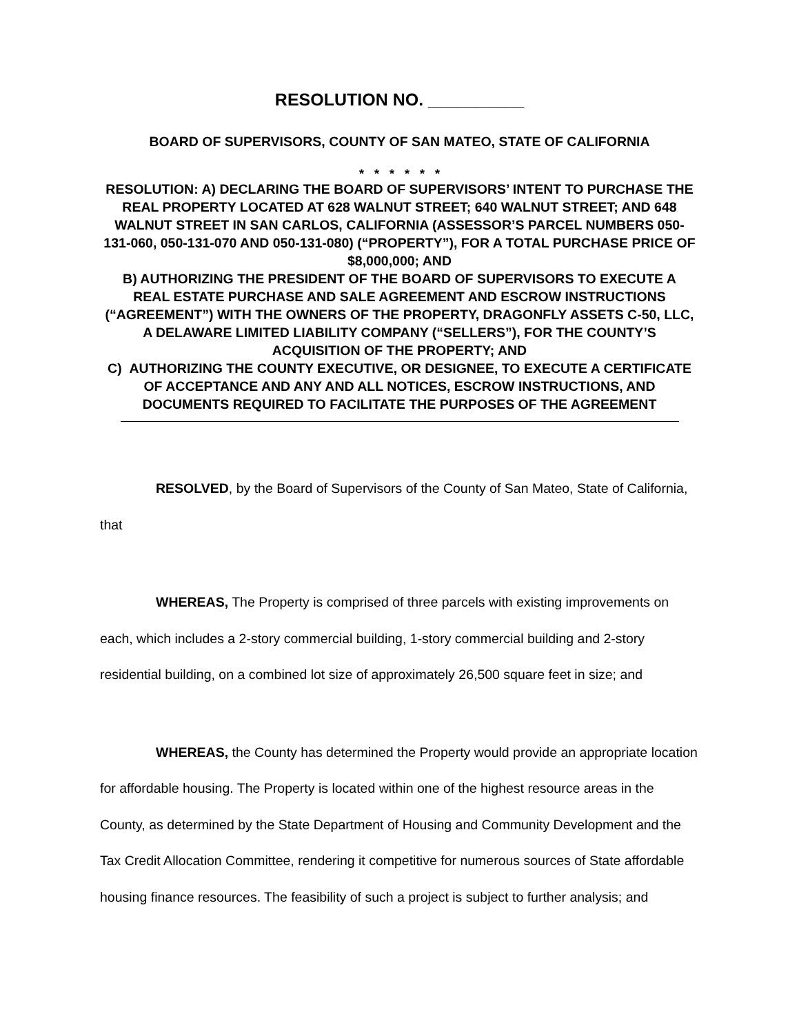RESOLUTION NO. __________
BOARD OF SUPERVISORS, COUNTY OF SAN MATEO, STATE OF CALIFORNIA
* * * * * *
RESOLUTION: A) DECLARING THE BOARD OF SUPERVISORS’ INTENT TO PURCHASE THE REAL PROPERTY LOCATED AT 628 WALNUT STREET; 640 WALNUT STREET; AND 648 WALNUT STREET IN SAN CARLOS, CALIFORNIA (ASSESSOR’S PARCEL NUMBERS 050-131-060, 050-131-070 AND 050-131-080) (“PROPERTY”), FOR A TOTAL PURCHASE PRICE OF $8,000,000; AND
B) AUTHORIZING THE PRESIDENT OF THE BOARD OF SUPERVISORS TO EXECUTE A REAL ESTATE PURCHASE AND SALE AGREEMENT AND ESCROW INSTRUCTIONS (“AGREEMENT”) WITH THE OWNERS OF THE PROPERTY, DRAGONFLY ASSETS C-50, LLC, A DELAWARE LIMITED LIABILITY COMPANY (“SELLERS”), FOR THE COUNTY’S ACQUISITION OF THE PROPERTY; AND
C) AUTHORIZING THE COUNTY EXECUTIVE, OR DESIGNEE, TO EXECUTE A CERTIFICATE OF ACCEPTANCE AND ANY AND ALL NOTICES, ESCROW INSTRUCTIONS, AND DOCUMENTS REQUIRED TO FACILITATE THE PURPOSES OF THE AGREEMENT
RESOLVED, by the Board of Supervisors of the County of San Mateo, State of California, that
WHEREAS, The Property is comprised of three parcels with existing improvements on each, which includes a 2-story commercial building, 1-story commercial building and 2-story residential building, on a combined lot size of approximately 26,500 square feet in size; and
WHEREAS, the County has determined the Property would provide an appropriate location for affordable housing. The Property is located within one of the highest resource areas in the County, as determined by the State Department of Housing and Community Development and the Tax Credit Allocation Committee, rendering it competitive for numerous sources of State affordable housing finance resources. The feasibility of such a project is subject to further analysis; and